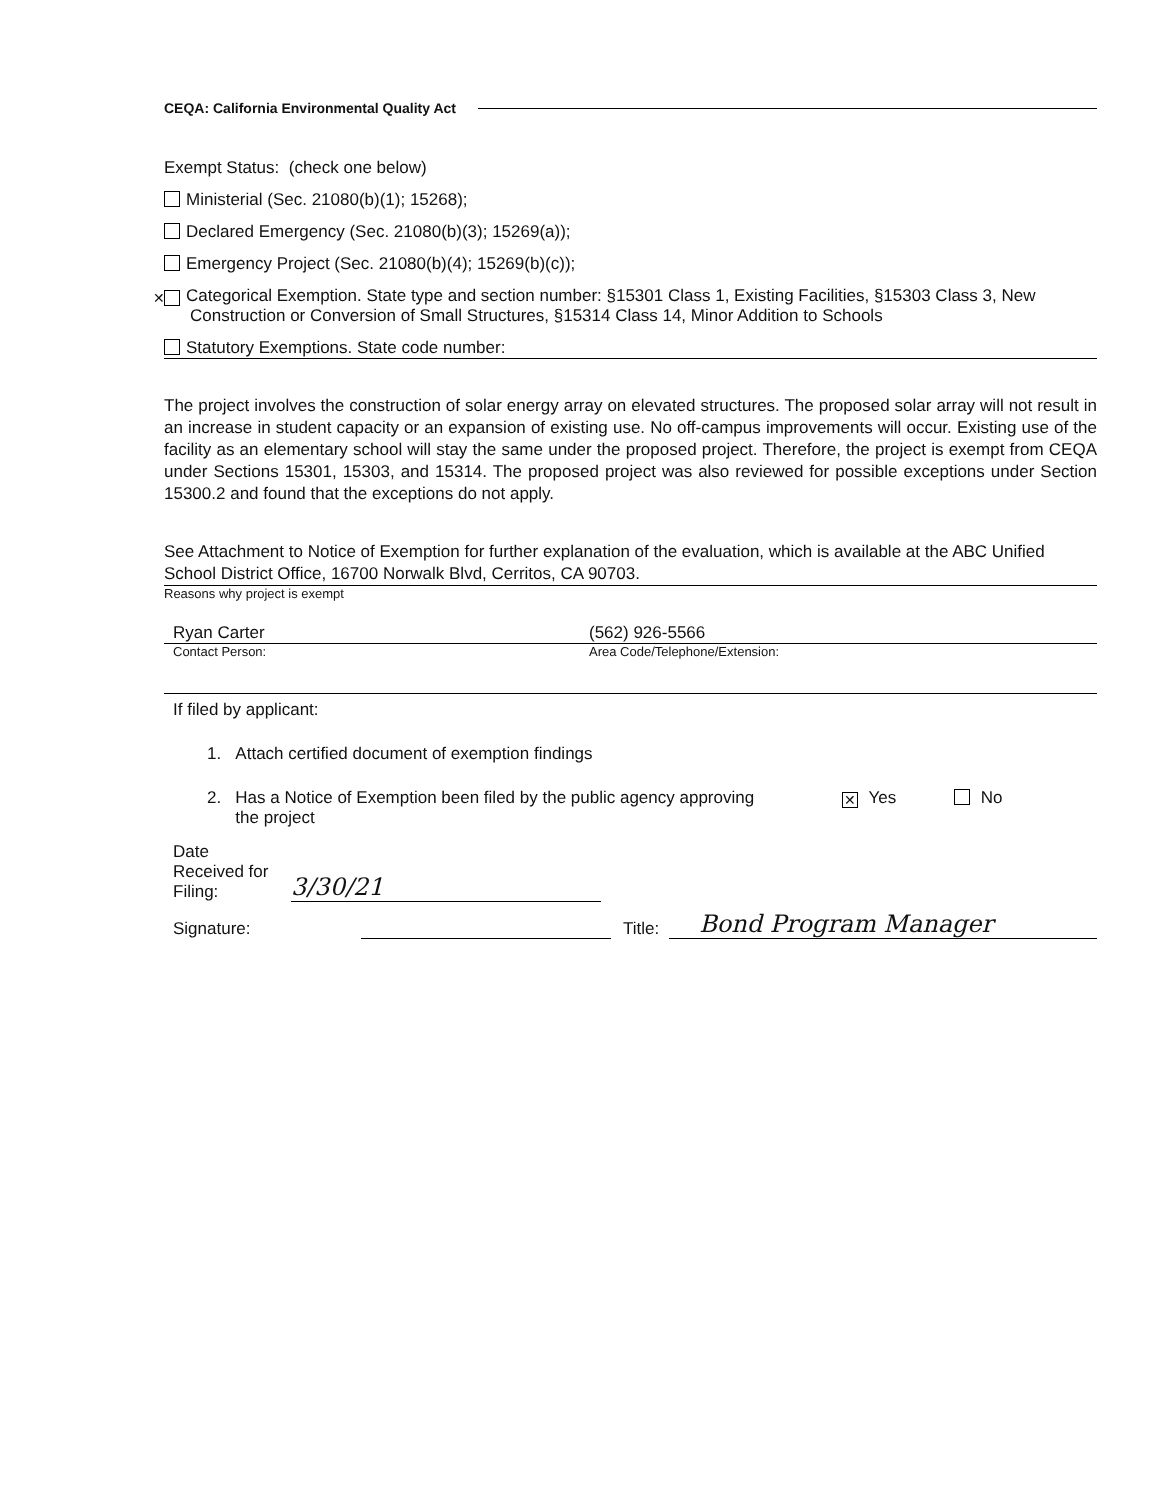CEQA: California Environmental Quality Act
Exempt Status: (check one below)
Ministerial (Sec. 21080(b)(1); 15268);
Declared Emergency (Sec. 21080(b)(3); 15269(a));
Emergency Project (Sec. 21080(b)(4); 15269(b)(c));
✕ Categorical Exemption. State type and section number: §15301 Class 1, Existing Facilities, §15303 Class 3, New Construction or Conversion of Small Structures, §15314 Class 14, Minor Addition to Schools
Statutory Exemptions. State code number:
The project involves the construction of solar energy array on elevated structures. The proposed solar array will not result in an increase in student capacity or an expansion of existing use. No off-campus improvements will occur. Existing use of the facility as an elementary school will stay the same under the proposed project. Therefore, the project is exempt from CEQA under Sections 15301, 15303, and 15314. The proposed project was also reviewed for possible exceptions under Section 15300.2 and found that the exceptions do not apply.
See Attachment to Notice of Exemption for further explanation of the evaluation, which is available at the ABC Unified School District Office, 16700 Norwalk Blvd, Cerritos, CA 90703.
Reasons why project is exempt
Ryan Carter (562) 926-5566
Contact Person: Area Code/Telephone/Extension:
If filed by applicant:
1. Attach certified document of exemption findings
2. Has a Notice of Exemption been filed by the public agency approving
the project ✕ Yes No
Date
Received for
Filing: 3/30/21
Signature: Title: Bond Program Manager